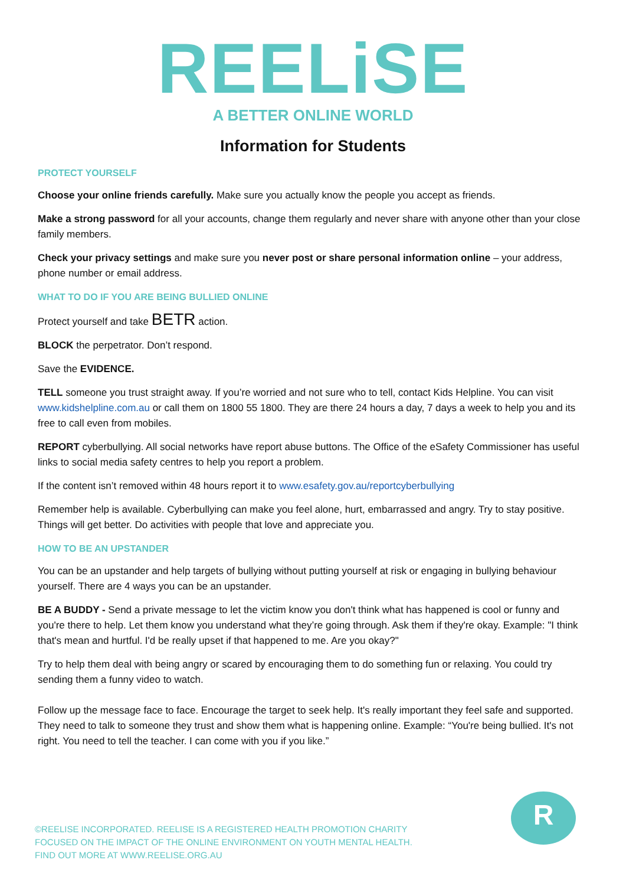REELiSE
A BETTER ONLINE WORLD
Information for Students
PROTECT YOURSELF
Choose your online friends carefully. Make sure you actually know the people you accept as friends.
Make a strong password for all your accounts, change them regularly and never share with anyone other than your close family members.
Check your privacy settings and make sure you never post or share personal information online – your address, phone number or email address.
WHAT TO DO IF YOU ARE BEING BULLIED ONLINE
Protect yourself and take BETR action.
BLOCK the perpetrator. Don’t respond.
Save the EVIDENCE.
TELL someone you trust straight away. If you’re worried and not sure who to tell, contact Kids Helpline. You can visit www.kidshelpline.com.au or call them on 1800 55 1800. They are there 24 hours a day, 7 days a week to help you and its free to call even from mobiles.
REPORT cyberbullying. All social networks have report abuse buttons. The Office of the eSafety Commissioner has useful links to social media safety centres to help you report a problem.
If the content isn’t removed within 48 hours report it to www.esafety.gov.au/reportcyberbullying
Remember help is available. Cyberbullying can make you feel alone, hurt, embarrassed and angry. Try to stay positive. Things will get better. Do activities with people that love and appreciate you.
HOW TO BE AN UPSTANDER
You can be an upstander and help targets of bullying without putting yourself at risk or engaging in bullying behaviour yourself. There are 4 ways you can be an upstander.
BE A BUDDY - Send a private message to let the victim know you don't think what has happened is cool or funny and you're there to help. Let them know you understand what they’re going through. Ask them if they're okay. Example: "I think that's mean and hurtful. I'd be really upset if that happened to me. Are you okay?"
Try to help them deal with being angry or scared by encouraging them to do something fun or relaxing. You could try sending them a funny video to watch.
Follow up the message face to face. Encourage the target to seek help. It's really important they feel safe and supported. They need to talk to someone they trust and show them what is happening online. Example: “You're being bullied. It's not right. You need to tell the teacher. I can come with you if you like.”
©REELISE INCORPORATED. REELISE IS A REGISTERED HEALTH PROMOTION CHARITY
FOCUSED ON THE IMPACT OF THE ONLINE ENVIRONMENT ON YOUTH MENTAL HEALTH.
FIND OUT MORE AT WWW.REELISE.ORG.AU
R